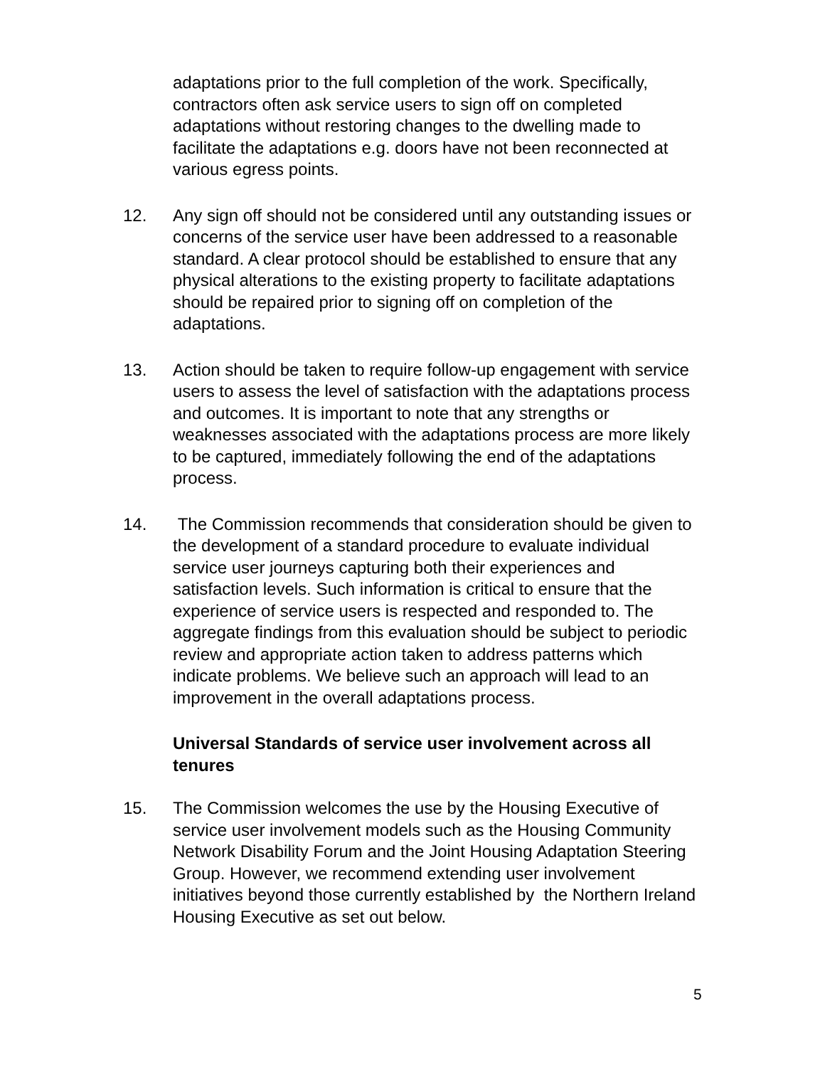adaptations prior to the full completion of the work. Specifically, contractors often ask service users to sign off on completed adaptations without restoring changes to the dwelling made to facilitate the adaptations e.g. doors have not been reconnected at various egress points.
12. Any sign off should not be considered until any outstanding issues or concerns of the service user have been addressed to a reasonable standard. A clear protocol should be established to ensure that any physical alterations to the existing property to facilitate adaptations should be repaired prior to signing off on completion of the adaptations.
13. Action should be taken to require follow-up engagement with service users to assess the level of satisfaction with the adaptations process and outcomes. It is important to note that any strengths or weaknesses associated with the adaptations process are more likely to be captured, immediately following the end of the adaptations process.
14. The Commission recommends that consideration should be given to the development of a standard procedure to evaluate individual service user journeys capturing both their experiences and satisfaction levels. Such information is critical to ensure that the experience of service users is respected and responded to. The aggregate findings from this evaluation should be subject to periodic review and appropriate action taken to address patterns which indicate problems. We believe such an approach will lead to an improvement in the overall adaptations process.
Universal Standards of service user involvement across all tenures
15. The Commission welcomes the use by the Housing Executive of service user involvement models such as the Housing Community Network Disability Forum and the Joint Housing Adaptation Steering Group. However, we recommend extending user involvement initiatives beyond those currently established by the Northern Ireland Housing Executive as set out below.
5